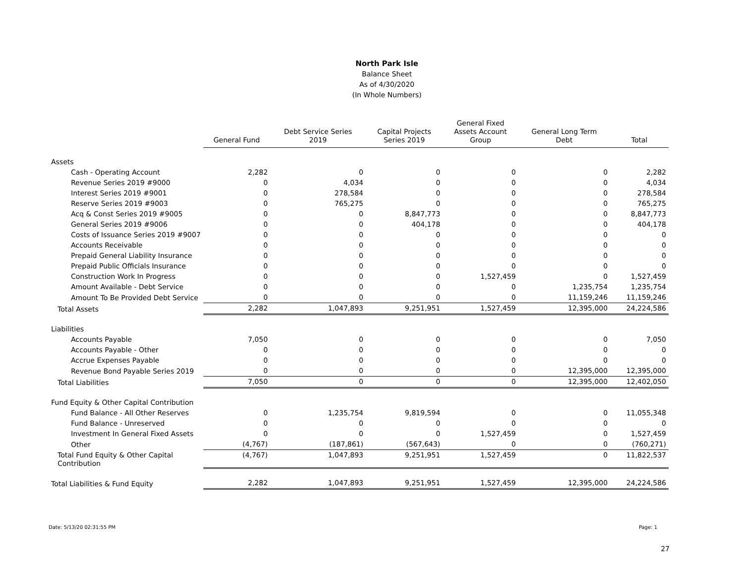North Park Isle
Balance Sheet
As of 4/30/2020
(In Whole Numbers)
| | General Fund | Debt Service Series 2019 | Capital Projects Series 2019 | General Fixed Assets Account Group | General Long Term Debt | Total |
| --- | --- | --- | --- | --- | --- | --- |
| Assets | | | | | | |
| Cash - Operating Account | 2,282 | 0 | 0 | 0 | 0 | 2,282 |
| Revenue Series 2019 #9000 | 0 | 4,034 | 0 | 0 | 0 | 4,034 |
| Interest Series 2019 #9001 | 0 | 278,584 | 0 | 0 | 0 | 278,584 |
| Reserve Series 2019 #9003 | 0 | 765,275 | 0 | 0 | 0 | 765,275 |
| Acq & Const Series 2019 #9005 | 0 | 0 | 8,847,773 | 0 | 0 | 8,847,773 |
| General Series 2019 #9006 | 0 | 0 | 404,178 | 0 | 0 | 404,178 |
| Costs of Issuance Series 2019 #9007 | 0 | 0 | 0 | 0 | 0 | 0 |
| Accounts Receivable | 0 | 0 | 0 | 0 | 0 | 0 |
| Prepaid General Liability Insurance | 0 | 0 | 0 | 0 | 0 | 0 |
| Prepaid Public Officials Insurance | 0 | 0 | 0 | 0 | 0 | 0 |
| Construction Work In Progress | 0 | 0 | 0 | 1,527,459 | 0 | 1,527,459 |
| Amount Available - Debt Service | 0 | 0 | 0 | 0 | 1,235,754 | 1,235,754 |
| Amount To Be Provided Debt Service | 0 | 0 | 0 | 0 | 11,159,246 | 11,159,246 |
| Total Assets | 2,282 | 1,047,893 | 9,251,951 | 1,527,459 | 12,395,000 | 24,224,586 |
| Liabilities | | | | | | |
| Accounts Payable | 7,050 | 0 | 0 | 0 | 0 | 7,050 |
| Accounts Payable - Other | 0 | 0 | 0 | 0 | 0 | 0 |
| Accrue Expenses Payable | 0 | 0 | 0 | 0 | 0 | 0 |
| Revenue Bond Payable Series 2019 | 0 | 0 | 0 | 0 | 12,395,000 | 12,395,000 |
| Total Liabilities | 7,050 | 0 | 0 | 0 | 12,395,000 | 12,402,050 |
| Fund Equity & Other Capital Contribution | | | | | | |
| Fund Balance - All Other Reserves | 0 | 1,235,754 | 9,819,594 | 0 | 0 | 11,055,348 |
| Fund Balance - Unreserved | 0 | 0 | 0 | 0 | 0 | 0 |
| Investment In General Fixed Assets | 0 | 0 | 0 | 1,527,459 | 0 | 1,527,459 |
| Other | (4,767) | (187,861) | (567,643) | 0 | 0 | (760,271) |
| Total Fund Equity & Other Capital Contribution | (4,767) | 1,047,893 | 9,251,951 | 1,527,459 | 0 | 11,822,537 |
| Total Liabilities & Fund Equity | 2,282 | 1,047,893 | 9,251,951 | 1,527,459 | 12,395,000 | 24,224,586 |
Date: 5/13/20 02:31:55 PM Page: 1
27